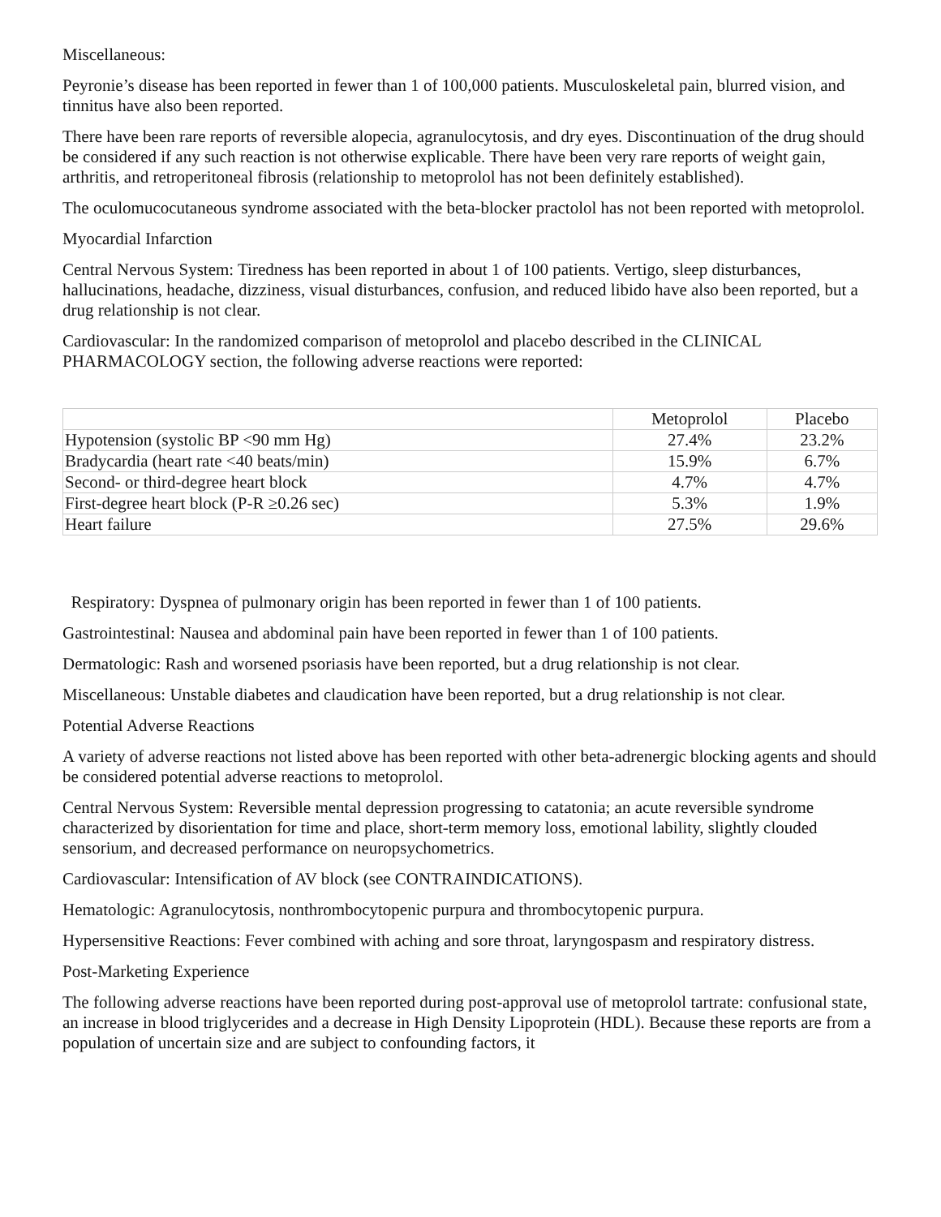Miscellaneous:
Peyronie’s disease has been reported in fewer than 1 of 100,000 patients. Musculoskeletal pain, blurred vision, and tinnitus have also been reported.
There have been rare reports of reversible alopecia, agranulocytosis, and dry eyes. Discontinuation of the drug should be considered if any such reaction is not otherwise explicable. There have been very rare reports of weight gain, arthritis, and retroperitoneal fibrosis (relationship to metoprolol has not been definitely established).
The oculomucocutaneous syndrome associated with the beta-blocker practolol has not been reported with metoprolol.
Myocardial Infarction
Central Nervous System: Tiredness has been reported in about 1 of 100 patients. Vertigo, sleep disturbances, hallucinations, headache, dizziness, visual disturbances, confusion, and reduced libido have also been reported, but a drug relationship is not clear.
Cardiovascular: In the randomized comparison of metoprolol and placebo described in the CLINICAL PHARMACOLOGY section, the following adverse reactions were reported:
| | Metoprolol | Placebo |
| Hypotension (systolic BP <90 mm Hg) | 27.4% | 23.2% |
| Bradycardia (heart rate <40 beats/min) | 15.9% | 6.7% |
| Second- or third-degree heart block | 4.7% | 4.7% |
| First-degree heart block (P-R ≥0.26 sec) | 5.3% | 1.9% |
| Heart failure | 27.5% | 29.6% |
Respiratory: Dyspnea of pulmonary origin has been reported in fewer than 1 of 100 patients.
Gastrointestinal: Nausea and abdominal pain have been reported in fewer than 1 of 100 patients.
Dermatologic: Rash and worsened psoriasis have been reported, but a drug relationship is not clear.
Miscellaneous: Unstable diabetes and claudication have been reported, but a drug relationship is not clear.
Potential Adverse Reactions
A variety of adverse reactions not listed above has been reported with other beta-adrenergic blocking agents and should be considered potential adverse reactions to metoprolol.
Central Nervous System: Reversible mental depression progressing to catatonia; an acute reversible syndrome characterized by disorientation for time and place, short-term memory loss, emotional lability, slightly clouded sensorium, and decreased performance on neuropsychometrics.
Cardiovascular: Intensification of AV block (see CONTRAINDICATIONS).
Hematologic: Agranulocytosis, nonthrombocytopenic purpura and thrombocytopenic purpura.
Hypersensitive Reactions: Fever combined with aching and sore throat, laryngospasm and respiratory distress.
Post-Marketing Experience
The following adverse reactions have been reported during post-approval use of metoprolol tartrate: confusional state, an increase in blood triglycerides and a decrease in High Density Lipoprotein (HDL). Because these reports are from a population of uncertain size and are subject to confounding factors, it